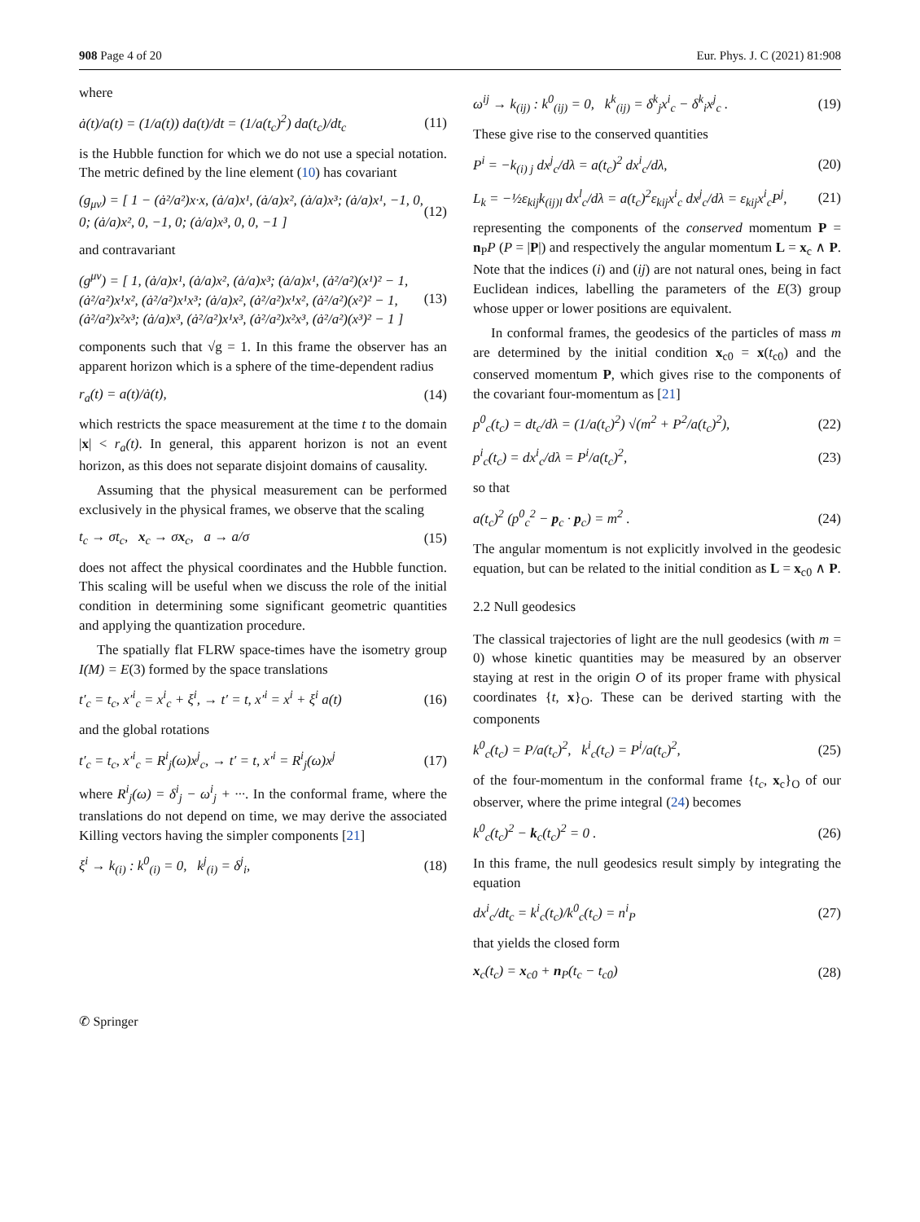908 Page 4 of 20 Eur. Phys. J. C (2021) 81:908
where
ȧ(t)/a(t) = (1/a(t)) da(t)/dt = (1/a(t<sub>c</sub>)<sup>2</sup>) da(t<sub>c</sub>)/dt<sub>c</sub> (11)
is the Hubble function for which we do not use a special notation. The metric defined by the line element (10) has covariant
(g<sub>μν</sub>) = [ 1 − (ȧ²/a²)x·x, (ȧ/a)x¹, (ȧ/a)x², (ȧ/a)x³; (ȧ/a)x¹, −1, 0, 0; (ȧ/a)x², 0, −1, 0; (ȧ/a)x³, 0, 0, −1 ] (12)
and contravariant
(g<sup>μν</sup>) = [ 1, (ȧ/a)x¹, (ȧ/a)x², (ȧ/a)x³; (ȧ/a)x¹, (ȧ²/a²)(x¹)² − 1, (ȧ²/a²)x¹x², (ȧ²/a²)x¹x³; (ȧ/a)x², (ȧ²/a²)x¹x², (ȧ²/a²)(x²)² − 1, (ȧ²/a²)x²x³; (ȧ/a)x³, (ȧ²/a²)x¹x³, (ȧ²/a²)x²x³, (ȧ²/a²)(x³)² − 1 ] (13)
components such that √g = 1. In this frame the observer has an apparent horizon which is a sphere of the time-dependent radius
r<sub>a</sub>(t) = a(t)/ȧ(t), (14)
which restricts the space measurement at the time t to the domain |x| < r<sub>a</sub>(t). In general, this apparent horizon is not an event horizon, as this does not separate disjoint domains of causality.
Assuming that the physical measurement can be performed exclusively in the physical frames, we observe that the scaling
t<sub>c</sub> → σt<sub>c</sub>, x<sub>c</sub> → σx<sub>c</sub>, a → a/σ (15)
does not affect the physical coordinates and the Hubble function. This scaling will be useful when we discuss the role of the initial condition in determining some significant geometric quantities and applying the quantization procedure.
The spatially flat FLRW space-times have the isometry group I(M) = E(3) formed by the space translations
t′<sub>c</sub> = t<sub>c</sub>, x′<sup>i</sup><sub>c</sub> = x<sup>i</sup><sub>c</sub> + ξ<sup>i</sup>, → t′ = t, x′<sup>i</sup> = x<sup>i</sup> + ξ<sup>i</sup> a(t) (16)
and the global rotations
t′<sub>c</sub> = t<sub>c</sub>, x′<sup>i</sup><sub>c</sub> = R<sup>i</sup><sub>j</sub>(ω)x<sup>j</sup><sub>c</sub>, → t′ = t, x′<sup>i</sup> = R<sup>i</sup><sub>j</sub>(ω)x<sup>j</sup> (17)
where R<sup>i</sup><sub>j</sub>(ω) = δ<sup>i</sup><sub>j</sub> − ω<sup>i</sup><sub>j</sub> + ···. In the conformal frame, where the translations do not depend on time, we may derive the associated Killing vectors having the simpler components [21]
ξ<sup>i</sup> → k<sub>(i)</sub> : k<sup>0</sup><sub>(i)</sub> = 0, k<sup>j</sup><sub>(i)</sub> = δ<sup>j</sup><sub>i</sub>, (18)
ω<sup>ij</sup> → k<sub>(ij)</sub> : k<sup>0</sup><sub>(ij)</sub> = 0, k<sup>k</sup><sub>(ij)</sub> = δ<sup>k</sup><sub>j</sub>x<sup>i</sup><sub>c</sub> − δ<sup>k</sup><sub>i</sub>x<sup>j</sup><sub>c</sub> . (19)
These give rise to the conserved quantities
P<sup>i</sup> = −k<sub>(i) j</sub> dx<sup>j</sup><sub>c</sub>/dλ = a(t<sub>c</sub>)<sup>2</sup> dx<sup>i</sup><sub>c</sub>/dλ, (20)
L<sub>k</sub> = −½ε<sub>kij</sub>k<sub>(ij)l</sub> dx<sup>l</sup><sub>c</sub>/dλ = a(t<sub>c</sub>)<sup>2</sup>ε<sub>kij</sub>x<sup>i</sup><sub>c</sub> dx<sup>j</sup><sub>c</sub>/dλ = ε<sub>kij</sub>x<sup>i</sup><sub>c</sub>P<sup>j</sup>, (21)
representing the components of the conserved momentum P = n<sub>P</sub>P (P = |P|) and respectively the angular momentum L = x<sub>c</sub> ∧ P. Note that the indices (i) and (ij) are not natural ones, being in fact Euclidean indices, labelling the parameters of the E(3) group whose upper or lower positions are equivalent.
In conformal frames, the geodesics of the particles of mass m are determined by the initial condition x<sub>c0</sub> = x(t<sub>c0</sub>) and the conserved momentum P, which gives rise to the components of the covariant four-momentum as [21]
p<sup>0</sup><sub>c</sub>(t<sub>c</sub>) = dt<sub>c</sub>/dλ = (1/a(t<sub>c</sub>)<sup>2</sup>) √(m<sup>2</sup> + P<sup>2</sup>/a(t<sub>c</sub>)<sup>2</sup>), (22)
p<sup>i</sup><sub>c</sub>(t<sub>c</sub>) = dx<sup>i</sup><sub>c</sub>/dλ = P<sup>i</sup>/a(t<sub>c</sub>)<sup>2</sup>, (23)
so that
a(t<sub>c</sub>)<sup>2</sup> (p<sup>0</sup><sub>c</sub><sup>2</sup> − p<sub>c</sub> · p<sub>c</sub>) = m<sup>2</sup> . (24)
The angular momentum is not explicitly involved in the geodesic equation, but can be related to the initial condition as L = x<sub>c0</sub> ∧ P.
2.2 Null geodesics
The classical trajectories of light are the null geodesics (with m = 0) whose kinetic quantities may be measured by an observer staying at rest in the origin O of its proper frame with physical coordinates {t, x}<sub>O</sub>. These can be derived starting with the components
k<sup>0</sup><sub>c</sub>(t<sub>c</sub>) = P/a(t<sub>c</sub>)<sup>2</sup>, k<sup>i</sup><sub>c</sub>(t<sub>c</sub>) = P<sup>i</sup>/a(t<sub>c</sub>)<sup>2</sup>, (25)
of the four-momentum in the conformal frame {t<sub>c</sub>, x<sub>c</sub>}<sub>O</sub> of our observer, where the prime integral (24) becomes
k<sup>0</sup><sub>c</sub>(t<sub>c</sub>)<sup>2</sup> − k<sub>c</sub>(t<sub>c</sub>)<sup>2</sup> = 0 . (26)
In this frame, the null geodesics result simply by integrating the equation
dx<sup>i</sup><sub>c</sub>/dt<sub>c</sub> = k<sup>i</sup><sub>c</sub>(t<sub>c</sub>)/k<sup>0</sup><sub>c</sub>(t<sub>c</sub>) = n<sup>i</sup><sub>P</sub> (27)
that yields the closed form
x<sub>c</sub>(t<sub>c</sub>) = x<sub>c0</sub> + n<sub>P</sub>(t<sub>c</sub> − t<sub>c0</sub>) (28)
✆ Springer